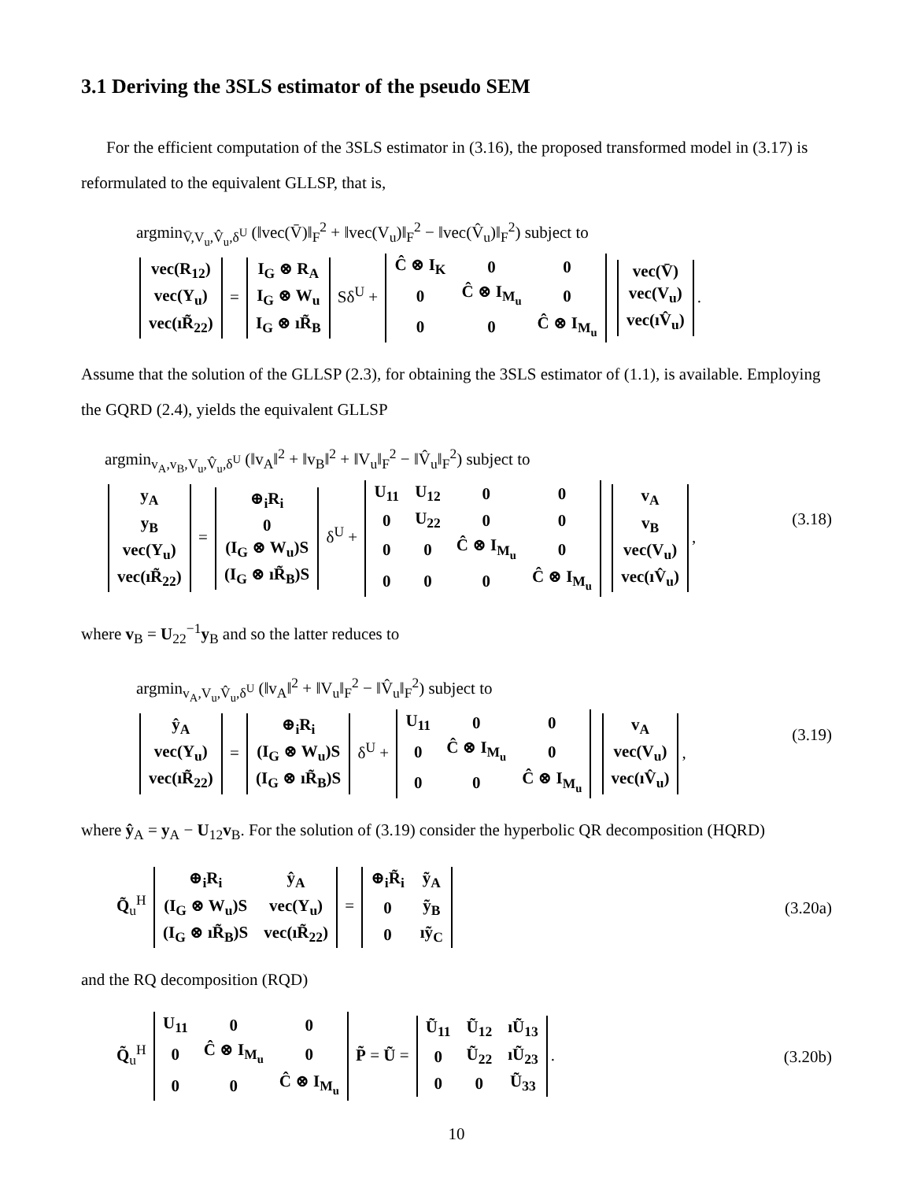3.1 Deriving the 3SLS estimator of the pseudo SEM
For the efficient computation of the 3SLS estimator in (3.16), the proposed transformed model in (3.17) is reformulated to the equivalent GLLSP, that is,
argmin<sub>V̄,V<sub>u</sub>,V̂<sub>u</sub>,δ<sup>U</sup></sub> (‖vec(V̄)‖<sub>F</sub><sup>2</sup> + ‖vec(V<sub>u</sub>)‖<sub>F</sub><sup>2</sup> − ‖vec(V̂<sub>u</sub>)‖<sub>F</sub><sup>2</sup>) subject to
| vec(R<sub>12</sub>) |
| vec(Y<sub>u</sub>) |
| vec(ıR̃<sub>22</sub>) |
=
| I<sub>G</sub> ⊗ R<sub>A</sub> |
| I<sub>G</sub> ⊗ W<sub>u</sub> |
| I<sub>G</sub> ⊗ ıR̃<sub>B</sub> |
Sδ<sup>U</sup> +
| Ĉ ⊗ I<sub>K</sub> | 0 | 0 |
| 0 | Ĉ ⊗ I<sub>M<sub>u</sub></sub> | 0 |
| 0 | 0 | Ĉ ⊗ I<sub>M<sub>u</sub></sub> |
| vec(V̄) |
| vec(V<sub>u</sub>) |
| vec(ıV̂<sub>u</sub>) |
.
Assume that the solution of the GLLSP (2.3), for obtaining the 3SLS estimator of (1.1), is available. Employing the GQRD (2.4), yields the equivalent GLLSP
argmin<sub>v<sub>A</sub>,v<sub>B</sub>,V<sub>u</sub>,V̂<sub>u</sub>,δ<sup>U</sup></sub> (‖v<sub>A</sub>‖<sup>2</sup> + ‖v<sub>B</sub>‖<sup>2</sup> + ‖V<sub>u</sub>‖<sub>F</sub><sup>2</sup> − ‖V̂<sub>u</sub>‖<sub>F</sub><sup>2</sup>) subject to
| y<sub>A</sub> |
| y<sub>B</sub> |
| vec(Y<sub>u</sub>) |
| vec(ıR̃<sub>22</sub>) |
=
| ⊕<sub>i</sub>R<sub>i</sub> |
| 0 |
| (I<sub>G</sub> ⊗ W<sub>u</sub>)S |
| (I<sub>G</sub> ⊗ ıR̃<sub>B</sub>)S |
δ<sup>U</sup> +
| U<sub>11</sub> | U<sub>12</sub> | 0 | 0 |
| 0 | U<sub>22</sub> | 0 | 0 |
| 0 | 0 | Ĉ ⊗ I<sub>M<sub>u</sub></sub> | 0 |
| 0 | 0 | 0 | Ĉ ⊗ I<sub>M<sub>u</sub></sub> |
| v<sub>A</sub> |
| v<sub>B</sub> |
| vec(V<sub>u</sub>) |
| vec(ıV̂<sub>u</sub>) |
,
(3.18)
where v<sub>B</sub> = U<sub>22</sub><sup>−1</sup>y<sub>B</sub> and so the latter reduces to
argmin<sub>v<sub>A</sub>,V<sub>u</sub>,V̂<sub>u</sub>,δ<sup>U</sup></sub> (‖v<sub>A</sub>‖<sup>2</sup> + ‖V<sub>u</sub>‖<sub>F</sub><sup>2</sup> − ‖V̂<sub>u</sub>‖<sub>F</sub><sup>2</sup>) subject to
| ŷ<sub>A</sub> |
| vec(Y<sub>u</sub>) |
| vec(ıR̃<sub>22</sub>) |
=
| ⊕<sub>i</sub>R<sub>i</sub> |
| (I<sub>G</sub> ⊗ W<sub>u</sub>)S |
| (I<sub>G</sub> ⊗ ıR̃<sub>B</sub>)S |
δ<sup>U</sup> +
| U<sub>11</sub> | 0 | 0 |
| 0 | Ĉ ⊗ I<sub>M<sub>u</sub></sub> | 0 |
| 0 | 0 | Ĉ ⊗ I<sub>M<sub>u</sub></sub> |
| v<sub>A</sub> |
| vec(V<sub>u</sub>) |
| vec(ıV̂<sub>u</sub>) |
,
(3.19)
where ŷ<sub>A</sub> = y<sub>A</sub> − U<sub>12</sub>v<sub>B</sub>. For the solution of (3.19) consider the hyperbolic QR decomposition (HQRD)
Q̃<sub>u</sub><sup>H</sup>
| ⊕<sub>i</sub>R<sub>i</sub> | ŷ<sub>A</sub> |
| (I<sub>G</sub> ⊗ W<sub>u</sub>)S | vec(Y<sub>u</sub>) |
| (I<sub>G</sub> ⊗ ıR̃<sub>B</sub>)S | vec(ıR̃<sub>22</sub>) |
=
| ⊕<sub>i</sub>R̃<sub>i</sub> | ỹ<sub>A</sub> |
| 0 | ỹ<sub>B</sub> |
| 0 | ıỹ<sub>C</sub> |
(3.20a)
and the RQ decomposition (RQD)
Q̃<sub>u</sub><sup>H</sup>
| U<sub>11</sub> | 0 | 0 |
| 0 | Ĉ ⊗ I<sub>M<sub>u</sub></sub> | 0 |
| 0 | 0 | Ĉ ⊗ I<sub>M<sub>u</sub></sub> |
P̃ = Ũ =
| Ũ<sub>11</sub> | Ũ<sub>12</sub> | ıŨ<sub>13</sub> |
| 0 | Ũ<sub>22</sub> | ıŨ<sub>23</sub> |
| 0 | 0 | Ũ<sub>33</sub> |
.
(3.20b)
10